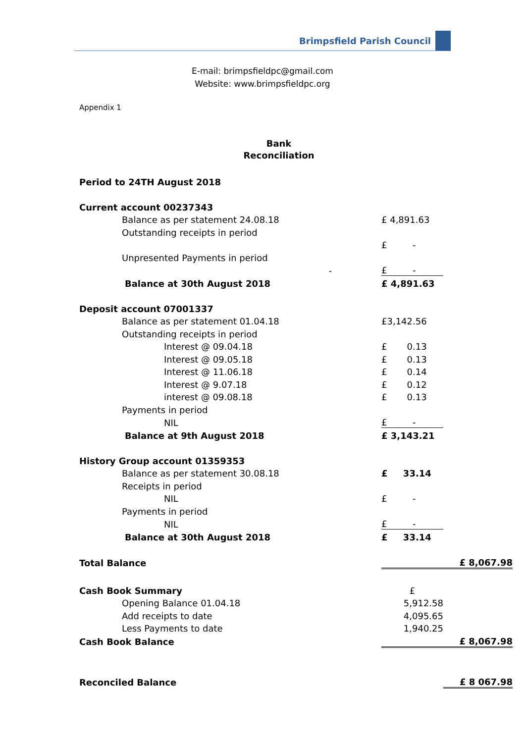Brimpsfield Parish Council
E-mail: brimpsfieldpc@gmail.com
Website: www.brimpsfieldpc.org
Appendix 1
Bank
Reconciliation
| Period to 24TH August 2018 | | |
| Current account 00237343 | | |
| Balance as per statement 24.08.18 | £ 4,891.63 | |
| Outstanding receipts in period | | |
| | £ - | |
| Unpresented Payments in period | | |
| - | £ - | |
| Balance at 30th August 2018 | £ 4,891.63 | |
| Deposit account 07001337 | | |
| Balance as per statement 01.04.18 | £3,142.56 | |
| Outstanding receipts in period | | |
| Interest @ 09.04.18 | £ 0.13 | |
| Interest @ 09.05.18 | £ 0.13 | |
| Interest @ 11.06.18 | £ 0.14 | |
| Interest @ 9.07.18 | £ 0.12 | |
| interest @ 09.08.18 | £ 0.13 | |
| Payments in period | | |
| NIL | £ - | |
| Balance at 9th August 2018 | £ 3,143.21 | |
| History Group account 01359353 | | |
| Balance as per statement 30.08.18 | £ 33.14 | |
| Receipts in period | | |
| NIL | £ - | |
| Payments in period | | |
| NIL | £ - | |
| Balance at 30th August 2018 | £ 33.14 | |
| Total Balance | | £ 8,067.98 |
| Cash Book Summary | £ | |
| Opening Balance 01.04.18 | 5,912.58 | |
| Add receipts to date | 4,095.65 | |
| Less Payments to date | 1,940.25 | |
| Cash Book Balance | | £ 8,067.98 |
| Reconciled Balance | | £ 8 067.98 |